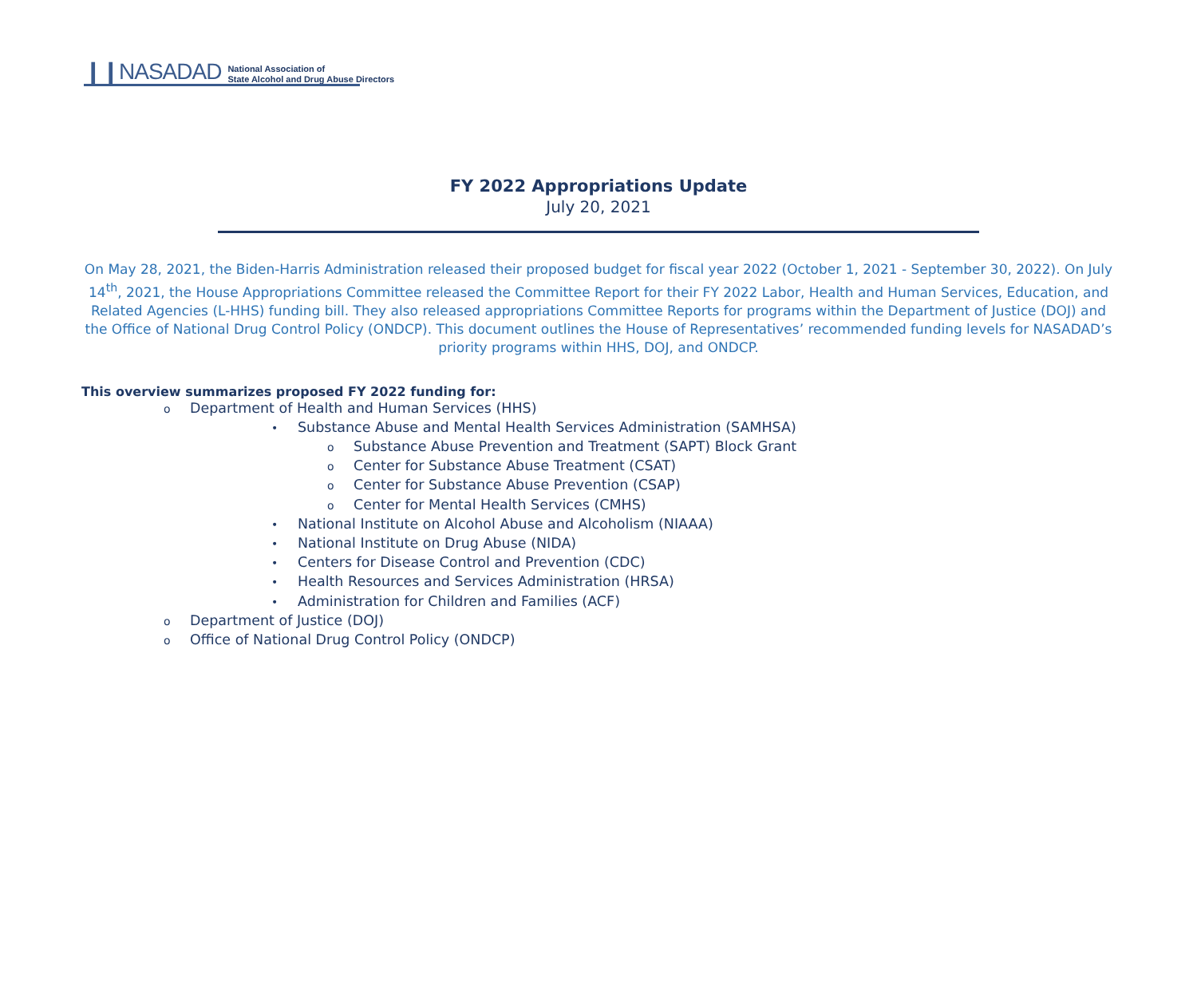❙❙NASADAD National Association of
State Alcohol and Drug Abuse Directors
FY 2022 Appropriations Update
July 20, 2021
On May 28, 2021, the Biden-Harris Administration released their proposed budget for fiscal year 2022 (October 1, 2021 - September 30, 2022). On July 14<sup>th</sup>, 2021, the House Appropriations Committee released the Committee Report for their FY 2022 Labor, Health and Human Services, Education, and Related Agencies (L-HHS) funding bill. They also released appropriations Committee Reports for programs within the Department of Justice (DOJ) and the Office of National Drug Control Policy (ONDCP). This document outlines the House of Representatives’ recommended funding levels for NASADAD’s priority programs within HHS, DOJ, and ONDCP.
This overview summarizes proposed FY 2022 funding for:
o Department of Health and Human Services (HHS)
• Substance Abuse and Mental Health Services Administration (SAMHSA)
o Substance Abuse Prevention and Treatment (SAPT) Block Grant
o Center for Substance Abuse Treatment (CSAT)
o Center for Substance Abuse Prevention (CSAP)
o Center for Mental Health Services (CMHS)
• National Institute on Alcohol Abuse and Alcoholism (NIAAA)
• National Institute on Drug Abuse (NIDA)
• Centers for Disease Control and Prevention (CDC)
• Health Resources and Services Administration (HRSA)
• Administration for Children and Families (ACF)
o Department of Justice (DOJ)
o Office of National Drug Control Policy (ONDCP)